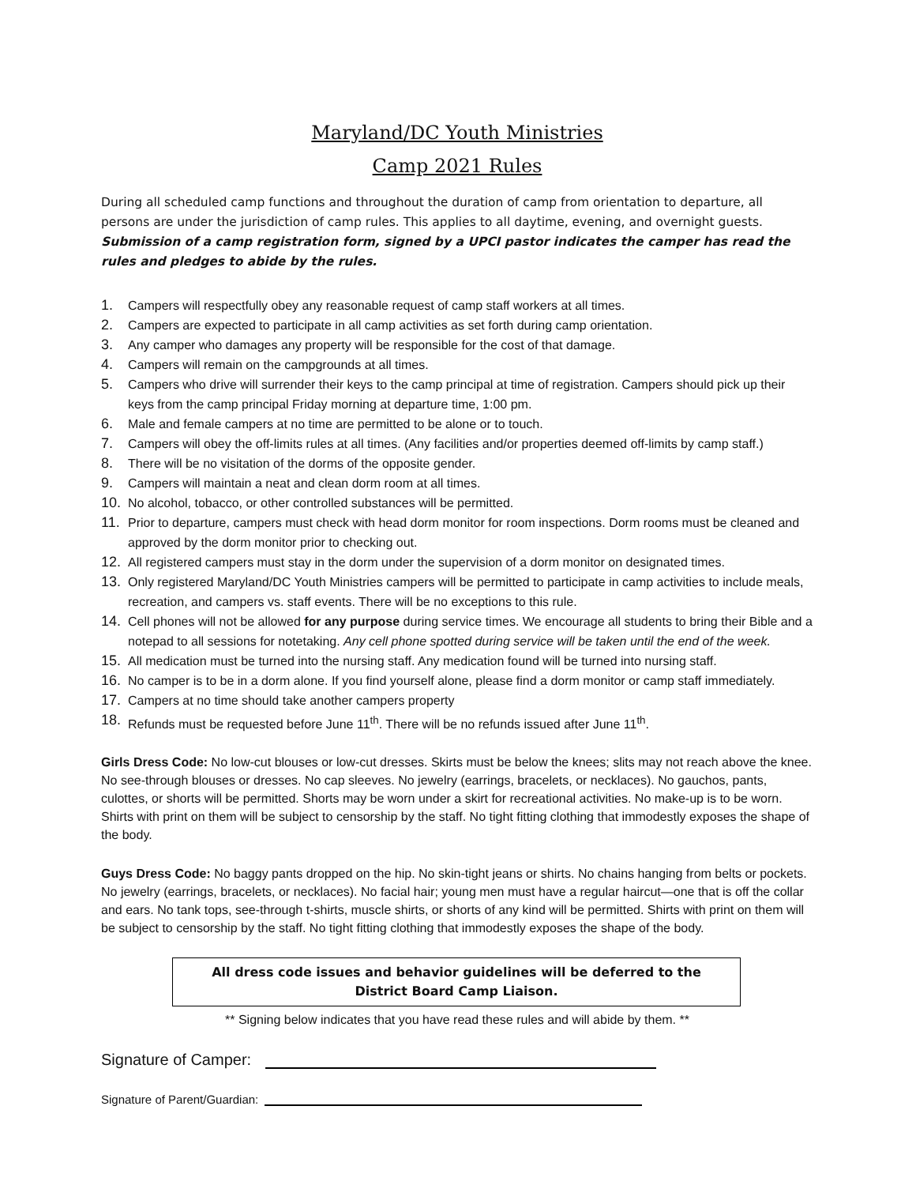Maryland/DC Youth Ministries
Camp 2021 Rules
During all scheduled camp functions and throughout the duration of camp from orientation to departure, all persons are under the jurisdiction of camp rules. This applies to all daytime, evening, and overnight guests. Submission of a camp registration form, signed by a UPCI pastor indicates the camper has read the rules and pledges to abide by the rules.
1. Campers will respectfully obey any reasonable request of camp staff workers at all times.
2. Campers are expected to participate in all camp activities as set forth during camp orientation.
3. Any camper who damages any property will be responsible for the cost of that damage.
4. Campers will remain on the campgrounds at all times.
5. Campers who drive will surrender their keys to the camp principal at time of registration. Campers should pick up their keys from the camp principal Friday morning at departure time, 1:00 pm.
6. Male and female campers at no time are permitted to be alone or to touch.
7. Campers will obey the off-limits rules at all times. (Any facilities and/or properties deemed off-limits by camp staff.)
8. There will be no visitation of the dorms of the opposite gender.
9. Campers will maintain a neat and clean dorm room at all times.
10. No alcohol, tobacco, or other controlled substances will be permitted.
11. Prior to departure, campers must check with head dorm monitor for room inspections. Dorm rooms must be cleaned and approved by the dorm monitor prior to checking out.
12. All registered campers must stay in the dorm under the supervision of a dorm monitor on designated times.
13. Only registered Maryland/DC Youth Ministries campers will be permitted to participate in camp activities to include meals, recreation, and campers vs. staff events. There will be no exceptions to this rule.
14. Cell phones will not be allowed for any purpose during service times. We encourage all students to bring their Bible and a notepad to all sessions for notetaking. Any cell phone spotted during service will be taken until the end of the week.
15. All medication must be turned into the nursing staff. Any medication found will be turned into nursing staff.
16. No camper is to be in a dorm alone. If you find yourself alone, please find a dorm monitor or camp staff immediately.
17. Campers at no time should take another campers property
18. Refunds must be requested before June 11<sup>th</sup>. There will be no refunds issued after June 11<sup>th</sup>.
Girls Dress Code: No low-cut blouses or low-cut dresses. Skirts must be below the knees; slits may not reach above the knee. No see-through blouses or dresses. No cap sleeves. No jewelry (earrings, bracelets, or necklaces). No gauchos, pants, culottes, or shorts will be permitted. Shorts may be worn under a skirt for recreational activities. No make-up is to be worn. Shirts with print on them will be subject to censorship by the staff. No tight fitting clothing that immodestly exposes the shape of the body.
Guys Dress Code: No baggy pants dropped on the hip. No skin-tight jeans or shirts. No chains hanging from belts or pockets. No jewelry (earrings, bracelets, or necklaces). No facial hair; young men must have a regular haircut—one that is off the collar and ears. No tank tops, see-through t-shirts, muscle shirts, or shorts of any kind will be permitted. Shirts with print on them will be subject to censorship by the staff. No tight fitting clothing that immodestly exposes the shape of the body.
All dress code issues and behavior guidelines will be deferred to the
District Board Camp Liaison.
** Signing below indicates that you have read these rules and will abide by them. **
Signature of Camper:
Signature of Parent/Guardian: